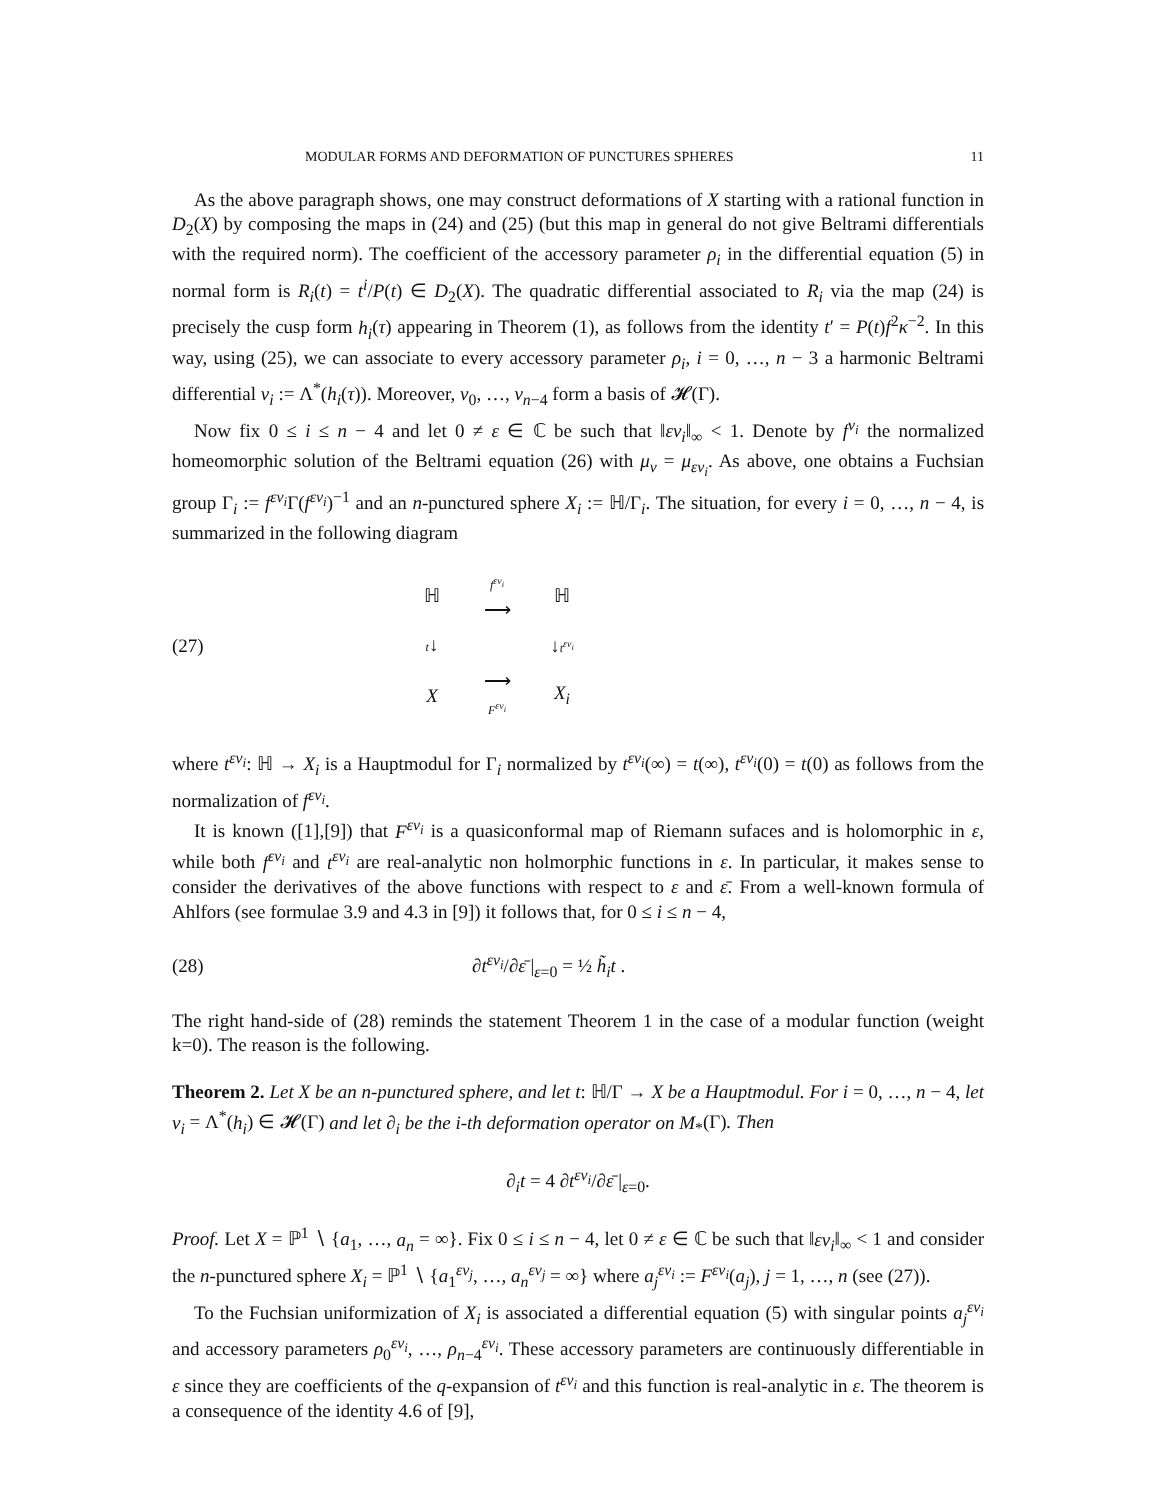MODULAR FORMS AND DEFORMATION OF PUNCTURES SPHERES 11
As the above paragraph shows, one may construct deformations of X starting with a rational function in D<sub>2</sub>(X) by composing the maps in (24) and (25) (but this map in general do not give Beltrami differentials with the required norm). The coefficient of the accessory parameter ρ<sub>i</sub> in the differential equation (5) in normal form is R<sub>i</sub>(t) = t<sup>i</sup>/P(t) ∈ D<sub>2</sub>(X). The quadratic differential associated to R<sub>i</sub> via the map (24) is precisely the cusp form h<sub>i</sub>(τ) appearing in Theorem (1), as follows from the identity t′ = P(t)f<sup>2</sup>κ<sup>−2</sup>. In this way, using (25), we can associate to every accessory parameter ρ<sub>i</sub>, i = 0, …, n − 3 a harmonic Beltrami differential ν<sub>i</sub> := Λ<sup>*</sup>(h<sub>i</sub>(τ)). Moreover, ν<sub>0</sub>, …, ν<sub>n−4</sub> form a basis of 𝓗(Γ).
Now fix 0 ≤ i ≤ n − 4 and let 0 ≠ ε ∈ ℂ be such that ‖εν<sub>i</sub>‖<sub>∞</sub> < 1. Denote by f<sup>ν<sub>i</sub></sup> the normalized homeomorphic solution of the Beltrami equation (26) with μ<sub>ν</sub> = μ<sub>εν<sub>i</sub></sub>. As above, one obtains a Fuchsian group Γ<sub>i</sub> := f<sup>εν<sub>i</sub></sup> Γ(f<sup>εν<sub>i</sub></sup>)<sup>−1</sup> and an n-punctured sphere X<sub>i</sub> := ℍ/Γ<sub>i</sub>. The situation, for every i = 0, …, n − 4, is summarized in the following diagram
(27)
ℍ
f<sup>εν<sub>i</sub></sup>
⟶
ℍ
t↓
↓t<sup>εν<sub>i</sub></sup>
X
⟶
F<sup>εν<sub>i</sub></sup>
X<sub>i</sub>
where t<sup>εν<sub>i</sub></sup>: ℍ → X<sub>i</sub> is a Hauptmodul for Γ<sub>i</sub> normalized by t<sup>εν<sub>i</sub></sup>(∞) = t(∞), t<sup>εν<sub>i</sub></sup>(0) = t(0) as follows from the normalization of f<sup>εν<sub>i</sub></sup>.
It is known ([1],[9]) that F<sup>εν<sub>i</sub></sup> is a quasiconformal map of Riemann sufaces and is holomorphic in ε, while both f<sup>εν<sub>i</sub></sup> and t<sup>εν<sub>i</sub></sup> are real-analytic non holmorphic functions in ε. In particular, it makes sense to consider the derivatives of the above functions with respect to ε and ε̄. From a well-known formula of Ahlfors (see formulae 3.9 and 4.3 in [9]) it follows that, for 0 ≤ i ≤ n − 4,
(28) ∂t<sup>εν<sub>i</sub></sup>/∂ε̄ |<sub>ε=0</sub> = ½ h̃<sub>i</sub>t .
The right hand-side of (28) reminds the statement Theorem 1 in the case of a modular function (weight k=0). The reason is the following.
Theorem 2. Let X be an n-punctured sphere, and let t: ℍ/Γ → X be a Hauptmodul. For i = 0, …, n − 4, let ν<sub>i</sub> = Λ<sup>*</sup>(h<sub>i</sub>) ∈ 𝓗(Γ) and let ∂<sub>i</sub> be the i-th deformation operator on M<sub>*</sub>(Γ). Then
∂<sub>i</sub>t = 4 ∂t<sup>εν<sub>i</sub></sup>/∂ε̄ |<sub>ε=0</sub>.
Proof. Let X = ℙ<sup>1</sup> ∖ {a<sub>1</sub>, …, a<sub>n</sub> = ∞}. Fix 0 ≤ i ≤ n − 4, let 0 ≠ ε ∈ ℂ be such that ‖εν<sub>i</sub>‖<sub>∞</sub> < 1 and consider the n-punctured sphere X<sub>i</sub> = ℙ<sup>1</sup> ∖ {a<sub>1</sub><sup>εν<sub>j</sub></sup>, …, a<sub>n</sub><sup>εν<sub>j</sub></sup> = ∞} where a<sub>j</sub><sup>εν<sub>i</sub></sup> := F<sup>εν<sub>i</sub></sup>(a<sub>j</sub>), j = 1, …, n (see (27)).
To the Fuchsian uniformization of X<sub>i</sub> is associated a differential equation (5) with singular points a<sub>j</sub><sup>εν<sub>i</sub></sup> and accessory parameters ρ<sub>0</sub><sup>εν<sub>i</sub></sup>, …, ρ<sub>n−4</sub><sup>εν<sub>i</sub></sup>. These accessory parameters are continuously differentiable in ε since they are coefficients of the q-expansion of t<sup>εν<sub>i</sub></sup> and this function is real-analytic in ε. The theorem is a consequence of the identity 4.6 of [9],